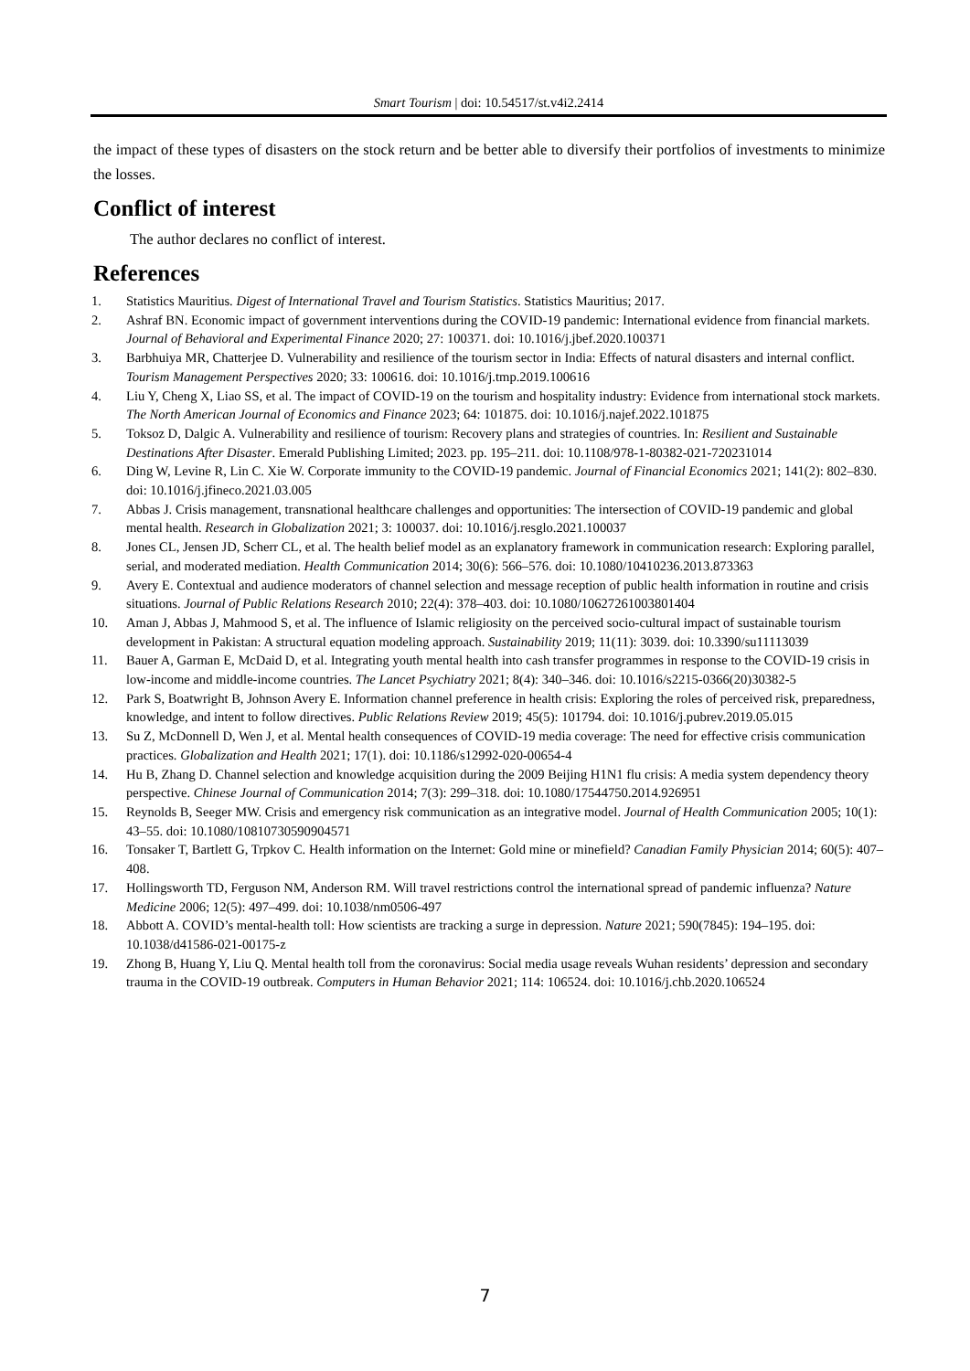Smart Tourism | doi: 10.54517/st.v4i2.2414
the impact of these types of disasters on the stock return and be better able to diversify their portfolios of investments to minimize the losses.
Conflict of interest
The author declares no conflict of interest.
References
1. Statistics Mauritius. Digest of International Travel and Tourism Statistics. Statistics Mauritius; 2017.
2. Ashraf BN. Economic impact of government interventions during the COVID-19 pandemic: International evidence from financial markets. Journal of Behavioral and Experimental Finance 2020; 27: 100371. doi: 10.1016/j.jbef.2020.100371
3. Barbhuiya MR, Chatterjee D. Vulnerability and resilience of the tourism sector in India: Effects of natural disasters and internal conflict. Tourism Management Perspectives 2020; 33: 100616. doi: 10.1016/j.tmp.2019.100616
4. Liu Y, Cheng X, Liao SS, et al. The impact of COVID-19 on the tourism and hospitality industry: Evidence from international stock markets. The North American Journal of Economics and Finance 2023; 64: 101875. doi: 10.1016/j.najef.2022.101875
5. Toksoz D, Dalgic A. Vulnerability and resilience of tourism: Recovery plans and strategies of countries. In: Resilient and Sustainable Destinations After Disaster. Emerald Publishing Limited; 2023. pp. 195–211. doi: 10.1108/978-1-80382-021-720231014
6. Ding W, Levine R, Lin C. Xie W. Corporate immunity to the COVID-19 pandemic. Journal of Financial Economics 2021; 141(2): 802–830. doi: 10.1016/j.jfineco.2021.03.005
7. Abbas J. Crisis management, transnational healthcare challenges and opportunities: The intersection of COVID-19 pandemic and global mental health. Research in Globalization 2021; 3: 100037. doi: 10.1016/j.resglo.2021.100037
8. Jones CL, Jensen JD, Scherr CL, et al. The health belief model as an explanatory framework in communication research: Exploring parallel, serial, and moderated mediation. Health Communication 2014; 30(6): 566–576. doi: 10.1080/10410236.2013.873363
9. Avery E. Contextual and audience moderators of channel selection and message reception of public health information in routine and crisis situations. Journal of Public Relations Research 2010; 22(4): 378–403. doi: 10.1080/10627261003801404
10. Aman J, Abbas J, Mahmood S, et al. The influence of Islamic religiosity on the perceived socio-cultural impact of sustainable tourism development in Pakistan: A structural equation modeling approach. Sustainability 2019; 11(11): 3039. doi: 10.3390/su11113039
11. Bauer A, Garman E, McDaid D, et al. Integrating youth mental health into cash transfer programmes in response to the COVID-19 crisis in low-income and middle-income countries. The Lancet Psychiatry 2021; 8(4): 340–346. doi: 10.1016/s2215-0366(20)30382-5
12. Park S, Boatwright B, Johnson Avery E. Information channel preference in health crisis: Exploring the roles of perceived risk, preparedness, knowledge, and intent to follow directives. Public Relations Review 2019; 45(5): 101794. doi: 10.1016/j.pubrev.2019.05.015
13. Su Z, McDonnell D, Wen J, et al. Mental health consequences of COVID-19 media coverage: The need for effective crisis communication practices. Globalization and Health 2021; 17(1). doi: 10.1186/s12992-020-00654-4
14. Hu B, Zhang D. Channel selection and knowledge acquisition during the 2009 Beijing H1N1 flu crisis: A media system dependency theory perspective. Chinese Journal of Communication 2014; 7(3): 299–318. doi: 10.1080/17544750.2014.926951
15. Reynolds B, Seeger MW. Crisis and emergency risk communication as an integrative model. Journal of Health Communication 2005; 10(1): 43–55. doi: 10.1080/10810730590904571
16. Tonsaker T, Bartlett G, Trpkov C. Health information on the Internet: Gold mine or minefield? Canadian Family Physician 2014; 60(5): 407–408.
17. Hollingsworth TD, Ferguson NM, Anderson RM. Will travel restrictions control the international spread of pandemic influenza? Nature Medicine 2006; 12(5): 497–499. doi: 10.1038/nm0506-497
18. Abbott A. COVID’s mental-health toll: How scientists are tracking a surge in depression. Nature 2021; 590(7845): 194–195. doi: 10.1038/d41586-021-00175-z
19. Zhong B, Huang Y, Liu Q. Mental health toll from the coronavirus: Social media usage reveals Wuhan residents’ depression and secondary trauma in the COVID-19 outbreak. Computers in Human Behavior 2021; 114: 106524. doi: 10.1016/j.chb.2020.106524
7